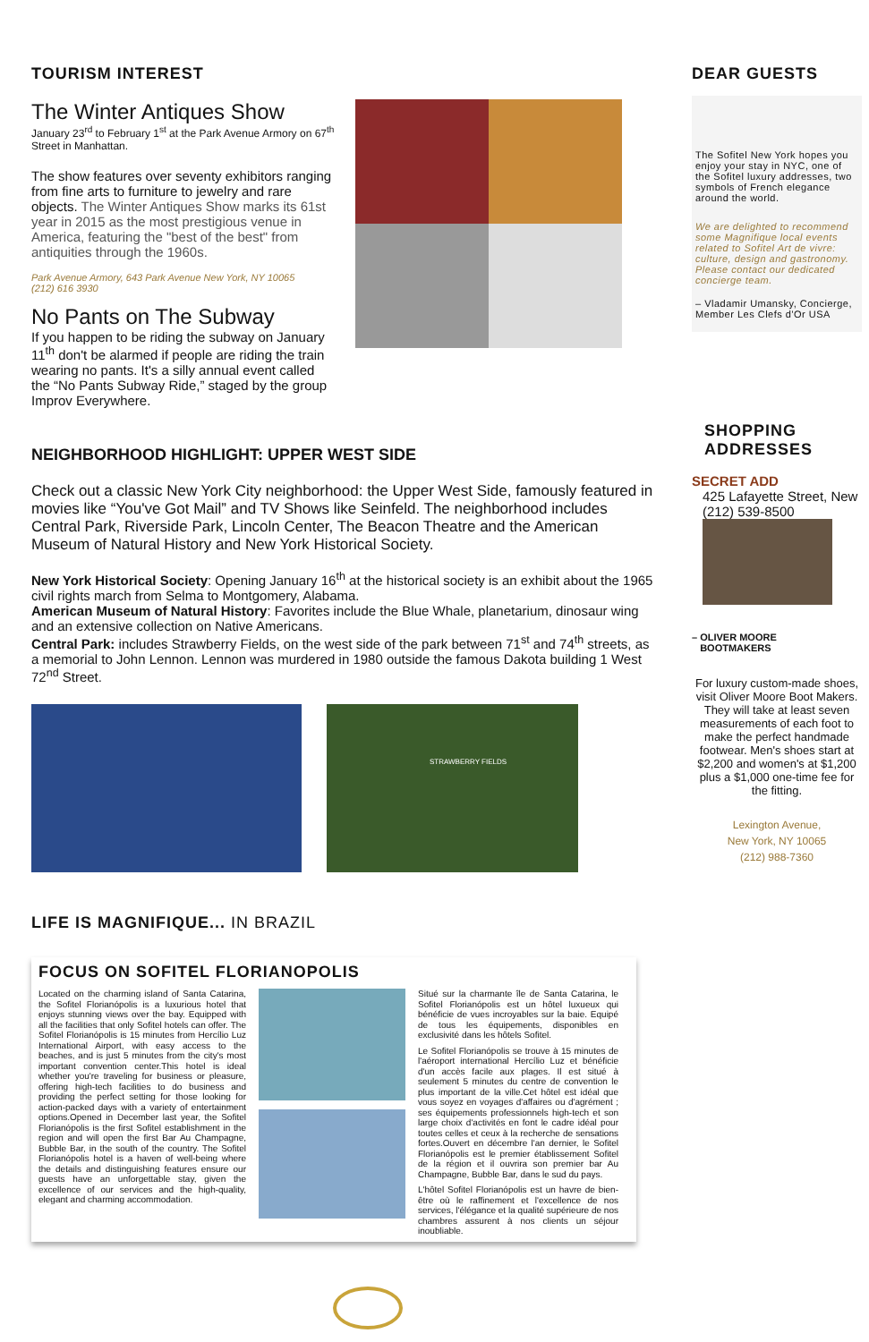TOURISM INTEREST
The Winter Antiques Show
January 23<sup>rd</sup> to February 1<sup>st</sup> at the Park Avenue Armory on 67<sup>th</sup> Street in Manhattan.
The show features over seventy exhibitors ranging from fine arts to furniture to jewelry and rare objects. The Winter Antiques Show marks its 61st year in 2015 as the most prestigious venue in America, featuring the "best of the best" from antiquities through the 1960s.
Park Avenue Armory, 643 Park Avenue New York, NY 10065
(212) 616 3930
No Pants on The Subway
If you happen to be riding the subway on January 11<sup>th</sup> don't be alarmed if people are riding the train wearing no pants. It's a silly annual event called the “No Pants Subway Ride,” staged by the group Improv Everywhere.
NEIGHBORHOOD HIGHLIGHT: UPPER WEST SIDE
Check out a classic New York City neighborhood: the Upper West Side, famously featured in movies like “You've Got Mail” and TV Shows like Seinfeld. The neighborhood includes Central Park, Riverside Park, Lincoln Center, The Beacon Theatre and the American Museum of Natural History and New York Historical Society.
New York Historical Society: Opening January 16<sup>th</sup> at the historical society is an exhibit about the 1965 civil rights march from Selma to Montgomery, Alabama.
American Museum of Natural History: Favorites include the Blue Whale, planetarium, dinosaur wing and an extensive collection on Native Americans.
Central Park: includes Strawberry Fields, on the west side of the park between 71<sup>st</sup> and 74<sup>th</sup> streets, as a memorial to John Lennon. Lennon was murdered in 1980 outside the famous Dakota building 1 West 72<sup>nd</sup> Street.
STRAWBERRY FIELDS
LIFE IS MAGNIFIQUE... IN BRAZIL
FOCUS ON SOFITEL FLORIANOPOLIS
Located on the charming island of Santa Catarina, the Sofitel Florianópolis is a luxurious hotel that enjoys stunning views over the bay. Equipped with all the facilities that only Sofitel hotels can offer. The Sofitel Florianópolis is 15 minutes from Hercílio Luz International Airport, with easy access to the beaches, and is just 5 minutes from the city's most important convention center.This hotel is ideal whether you're traveling for business or pleasure, offering high-tech facilities to do business and providing the perfect setting for those looking for action-packed days with a variety of entertainment options.Opened in December last year, the Sofitel Florianópolis is the first Sofitel establishment in the region and will open the first Bar Au Champagne, Bubble Bar, in the south of the country. The Sofitel Florianópolis hotel is a haven of well-being where the details and distinguishing features ensure our guests have an unforgettable stay, given the excellence of our services and the high-quality, elegant and charming accommodation.
Situé sur la charmante île de Santa Catarina, le Sofitel Florianópolis est un hôtel luxueux qui bénéficie de vues incroyables sur la baie. Equipé de tous les équipements, disponibles en exclusivité dans les hôtels Sofitel.
Le Sofitel Florianópolis se trouve à 15 minutes de l'aéroport international Hercílio Luz et bénéficie d'un accès facile aux plages. Il est situé à seulement 5 minutes du centre de convention le plus important de la ville.Cet hôtel est idéal que vous soyez en voyages d'affaires ou d'agrément ; ses équipements professionnels high-tech et son large choix d'activités en font le cadre idéal pour toutes celles et ceux à la recherche de sensations fortes.Ouvert en décembre l'an dernier, le Sofitel Florianópolis est le premier établissement Sofitel de la région et il ouvrira son premier bar Au Champagne, Bubble Bar, dans le sud du pays.
L'hôtel Sofitel Florianópolis est un havre de bien-être où le raffinement et l'excellence de nos services, l'élégance et la qualité supérieure de nos chambres assurent à nos clients un séjour inoubliable.
DEAR GUESTS
The Sofitel New York hopes you enjoy your stay in NYC, one of the Sofitel luxury addresses, two symbols of French elegance around the world.
We are delighted to recommend some Magnifique local events related to Sofitel Art de vivre: culture, design and gastronomy. Please contact our dedicated concierge team.
– Vladamir Umansky, Concierge, Member Les Clefs d'Or USA
SHOPPING ADDRESSES
SECRET ADD
425 Lafayette Street, New
(212) 539-8500
– OLIVER MOORE
BOOTMAKERS
For luxury custom-made shoes, visit Oliver Moore Boot Makers. They will take at least seven measurements of each foot to make the perfect handmade footwear. Men's shoes start at $2,200 and women's at $1,200 plus a $1,000 one-time fee for the fitting.
Lexington Avenue,
New York, NY 10065
(212) 988-7360